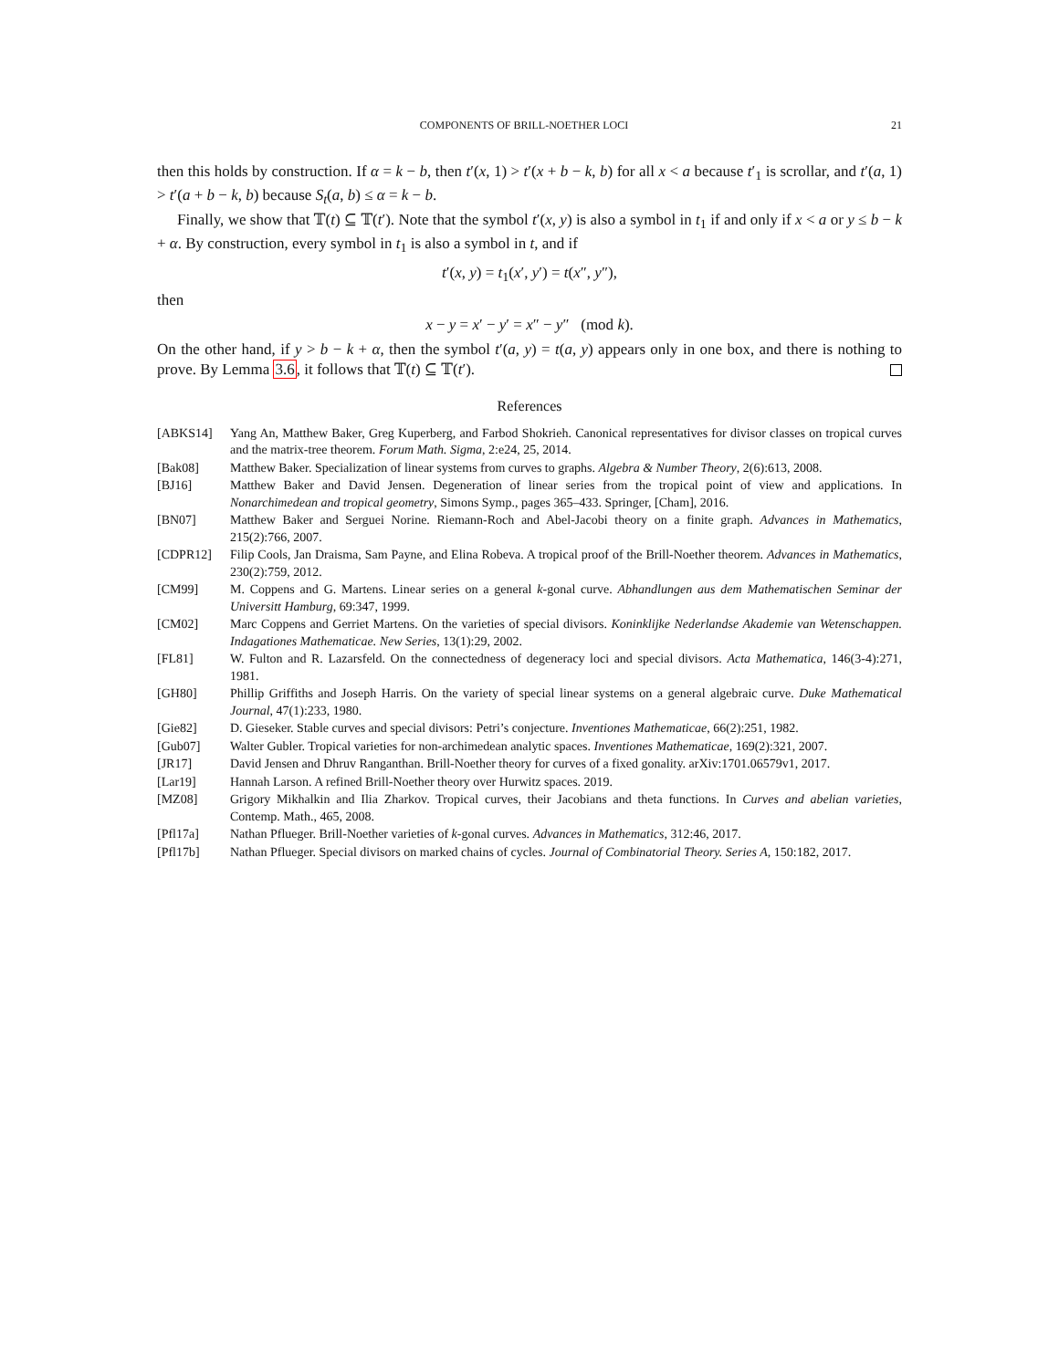COMPONENTS OF BRILL-NOETHER LOCI 21
then this holds by construction. If α = k − b, then t′(x, 1) > t′(x + b − k, b) for all x < a because t′<sub>1</sub> is scrollar, and t′(a, 1) > t′(a + b − k, b) because S<sub>t</sub>(a, b) ≤ α = k − b.
Finally, we show that 𝕋(t) ⊆ 𝕋(t′). Note that the symbol t′(x, y) is also a symbol in t<sub>1</sub> if and only if x < a or y ≤ b − k + α. By construction, every symbol in t<sub>1</sub> is also a symbol in t, and if
t′(x, y) = t<sub>1</sub>(x′, y′) = t(x″, y″),
then
x − y = x′ − y′ = x″ − y″ (mod k).
On the other hand, if y > b − k + α, then the symbol t′(a, y) = t(a, y) appears only in one box, and there is nothing to prove. By Lemma 3.6, it follows that 𝕋(t) ⊆ 𝕋(t′).
References
[ABKS14] Yang An, Matthew Baker, Greg Kuperberg, and Farbod Shokrieh. Canonical representatives for divisor classes on tropical curves and the matrix-tree theorem. Forum Math. Sigma, 2:e24, 25, 2014.
[Bak08] Matthew Baker. Specialization of linear systems from curves to graphs. Algebra & Number Theory, 2(6):613, 2008.
[BJ16] Matthew Baker and David Jensen. Degeneration of linear series from the tropical point of view and applications. In Nonarchimedean and tropical geometry, Simons Symp., pages 365–433. Springer, [Cham], 2016.
[BN07] Matthew Baker and Serguei Norine. Riemann-Roch and Abel-Jacobi theory on a finite graph. Advances in Mathematics, 215(2):766, 2007.
[CDPR12] Filip Cools, Jan Draisma, Sam Payne, and Elina Robeva. A tropical proof of the Brill-Noether theorem. Advances in Mathematics, 230(2):759, 2012.
[CM99] M. Coppens and G. Martens. Linear series on a general k-gonal curve. Abhandlungen aus dem Mathematischen Seminar der Universitt Hamburg, 69:347, 1999.
[CM02] Marc Coppens and Gerriet Martens. On the varieties of special divisors. Koninklijke Nederlandse Akademie van Wetenschappen. Indagationes Mathematicae. New Series, 13(1):29, 2002.
[FL81] W. Fulton and R. Lazarsfeld. On the connectedness of degeneracy loci and special divisors. Acta Mathematica, 146(3-4):271, 1981.
[GH80] Phillip Griffiths and Joseph Harris. On the variety of special linear systems on a general algebraic curve. Duke Mathematical Journal, 47(1):233, 1980.
[Gie82] D. Gieseker. Stable curves and special divisors: Petri’s conjecture. Inventiones Mathematicae, 66(2):251, 1982.
[Gub07] Walter Gubler. Tropical varieties for non-archimedean analytic spaces. Inventiones Mathematicae, 169(2):321, 2007.
[JR17] David Jensen and Dhruv Ranganthan. Brill-Noether theory for curves of a fixed gonality. arXiv:1701.06579v1, 2017.
[Lar19] Hannah Larson. A refined Brill-Noether theory over Hurwitz spaces. 2019.
[MZ08] Grigory Mikhalkin and Ilia Zharkov. Tropical curves, their Jacobians and theta functions. In Curves and abelian varieties, Contemp. Math., 465, 2008.
[Pfl17a] Nathan Pflueger. Brill-Noether varieties of k-gonal curves. Advances in Mathematics, 312:46, 2017.
[Pfl17b] Nathan Pflueger. Special divisors on marked chains of cycles. Journal of Combinatorial Theory. Series A, 150:182, 2017.